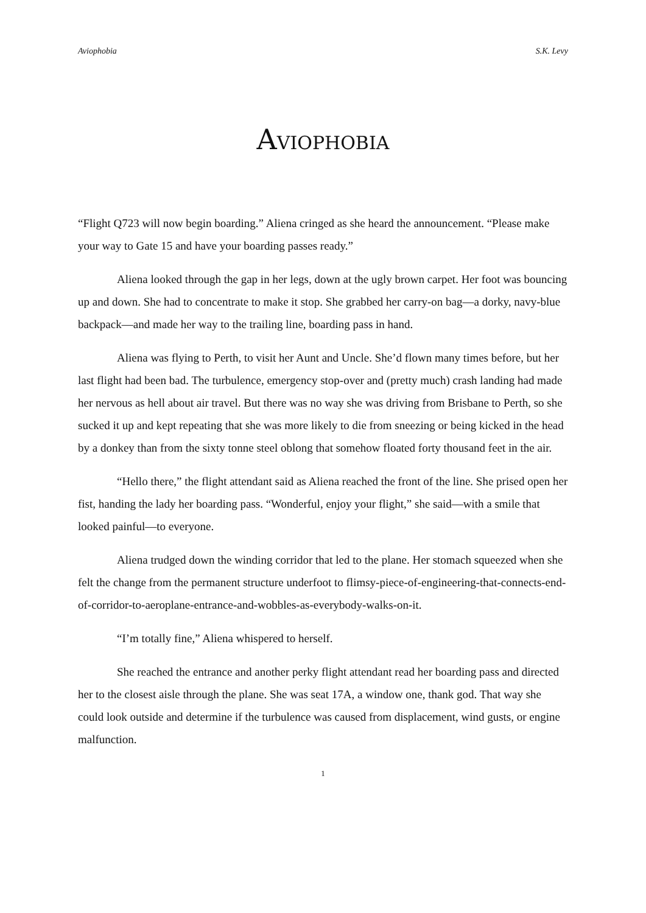Aviophobia S.K. Levy
AVIOPHOBIA
“Flight Q723 will now begin boarding.” Aliena cringed as she heard the announcement. “Please make your way to Gate 15 and have your boarding passes ready.”
Aliena looked through the gap in her legs, down at the ugly brown carpet. Her foot was bouncing up and down. She had to concentrate to make it stop. She grabbed her carry-on bag—a dorky, navy-blue backpack—and made her way to the trailing line, boarding pass in hand.
Aliena was flying to Perth, to visit her Aunt and Uncle. She’d flown many times before, but her last flight had been bad. The turbulence, emergency stop-over and (pretty much) crash landing had made her nervous as hell about air travel. But there was no way she was driving from Brisbane to Perth, so she sucked it up and kept repeating that she was more likely to die from sneezing or being kicked in the head by a donkey than from the sixty tonne steel oblong that somehow floated forty thousand feet in the air.
“Hello there,” the flight attendant said as Aliena reached the front of the line. She prised open her fist, handing the lady her boarding pass. “Wonderful, enjoy your flight,” she said—with a smile that looked painful—to everyone.
Aliena trudged down the winding corridor that led to the plane. Her stomach squeezed when she felt the change from the permanent structure underfoot to flimsy-piece-of-engineering-that-connects-end-of-corridor-to-aeroplane-entrance-and-wobbles-as-everybody-walks-on-it.
“I’m totally fine,” Aliena whispered to herself.
She reached the entrance and another perky flight attendant read her boarding pass and directed her to the closest aisle through the plane. She was seat 17A, a window one, thank god. That way she could look outside and determine if the turbulence was caused from displacement, wind gusts, or engine malfunction.
1